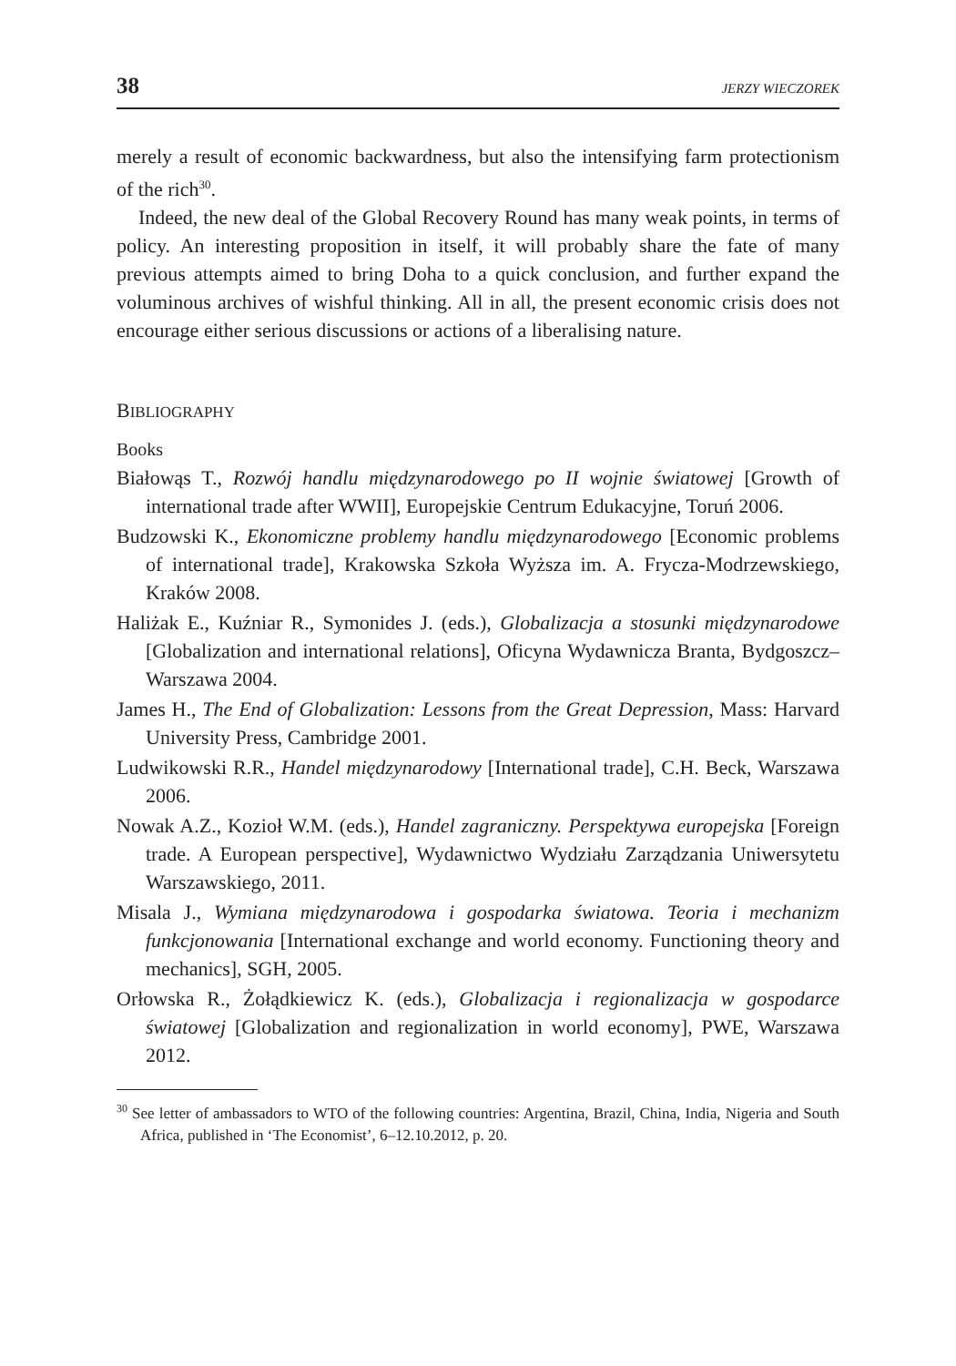38 JERZY WIECZOREK
merely a result of economic backwardness, but also the intensifying farm protectionism of the rich<sup>30</sup>.
Indeed, the new deal of the Global Recovery Round has many weak points, in terms of policy. An interesting proposition in itself, it will probably share the fate of many previous attempts aimed to bring Doha to a quick conclusion, and further expand the voluminous archives of wishful thinking. All in all, the present economic crisis does not encourage either serious discussions or actions of a liberalising nature.
BIBLIOGRAPHY
Books
Białowąs T., Rozwój handlu międzynarodowego po II wojnie światowej [Growth of international trade after WWII], Europejskie Centrum Edukacyjne, Toruń 2006.
Budzowski K., Ekonomiczne problemy handlu międzynarodowego [Economic problems of international trade], Krakowska Szkoła Wyższa im. A. Frycza-Modrzewskiego, Kraków 2008.
Haliżak E., Kuźniar R., Symonides J. (eds.), Globalizacja a stosunki międzynarodowe [Globalization and international relations], Oficyna Wydawnicza Branta, Bydgoszcz–Warszawa 2004.
James H., The End of Globalization: Lessons from the Great Depression, Mass: Harvard University Press, Cambridge 2001.
Ludwikowski R.R., Handel międzynarodowy [International trade], C.H. Beck, Warszawa 2006.
Nowak A.Z., Kozioł W.M. (eds.), Handel zagraniczny. Perspektywa europejska [Foreign trade. A European perspective], Wydawnictwo Wydziału Zarządzania Uniwersytetu Warszawskiego, 2011.
Misala J., Wymiana międzynarodowa i gospodarka światowa. Teoria i mechanizm funkcjonowania [International exchange and world economy. Functioning theory and mechanics], SGH, 2005.
Orłowska R., Żołądkiewicz K. (eds.), Globalizacja i regionalizacja w gospodarce światowej [Globalization and regionalization in world economy], PWE, Warszawa 2012.
<sup>30</sup> See letter of ambassadors to WTO of the following countries: Argentina, Brazil, China, India, Nigeria and South Africa, published in ‘The Economist’, 6–12.10.2012, p. 20.